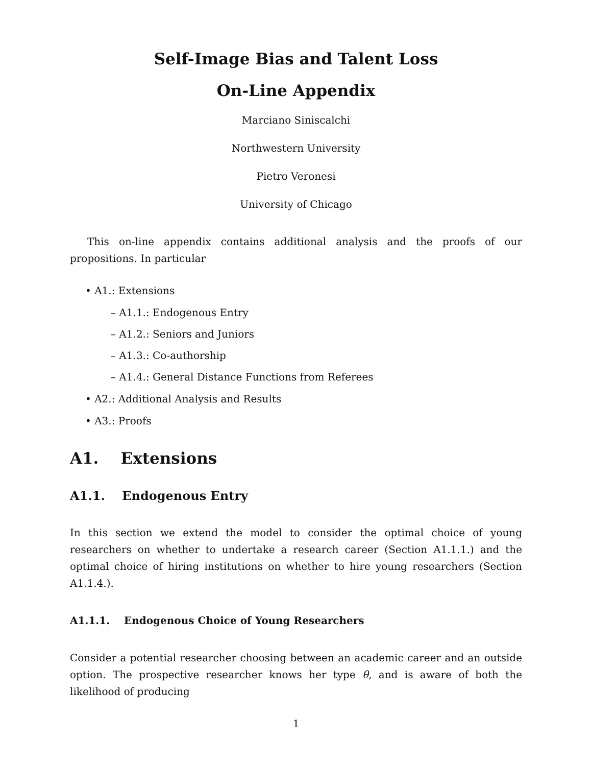Self-Image Bias and Talent Loss
On-Line Appendix
Marciano Siniscalchi
Northwestern University
Pietro Veronesi
University of Chicago
This on-line appendix contains additional analysis and the proofs of our propositions. In particular
• A1.: Extensions
– A1.1.: Endogenous Entry
– A1.2.: Seniors and Juniors
– A1.3.: Co-authorship
– A1.4.: General Distance Functions from Referees
• A2.: Additional Analysis and Results
• A3.: Proofs
A1. Extensions
A1.1. Endogenous Entry
In this section we extend the model to consider the optimal choice of young researchers on whether to undertake a research career (Section A1.1.1.) and the optimal choice of hiring institutions on whether to hire young researchers (Section A1.1.4.).
A1.1.1. Endogenous Choice of Young Researchers
Consider a potential researcher choosing between an academic career and an outside option. The prospective researcher knows her type θ, and is aware of both the likelihood of producing
1